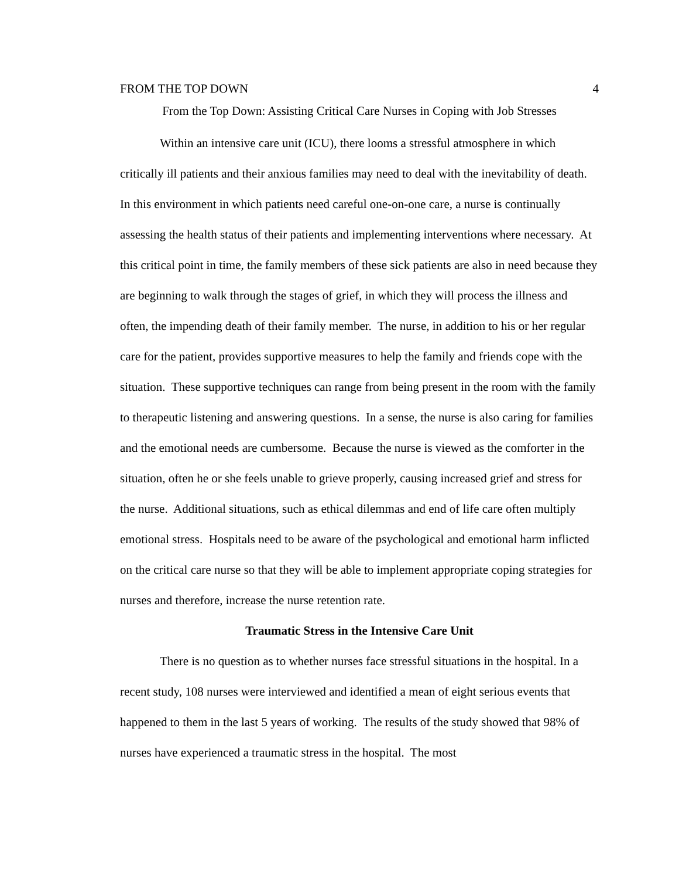FROM THE TOP DOWN 4
From the Top Down: Assisting Critical Care Nurses in Coping with Job Stresses
Within an intensive care unit (ICU), there looms a stressful atmosphere in which critically ill patients and their anxious families may need to deal with the inevitability of death. In this environment in which patients need careful one-on-one care, a nurse is continually assessing the health status of their patients and implementing interventions where necessary. At this critical point in time, the family members of these sick patients are also in need because they are beginning to walk through the stages of grief, in which they will process the illness and often, the impending death of their family member. The nurse, in addition to his or her regular care for the patient, provides supportive measures to help the family and friends cope with the situation. These supportive techniques can range from being present in the room with the family to therapeutic listening and answering questions. In a sense, the nurse is also caring for families and the emotional needs are cumbersome. Because the nurse is viewed as the comforter in the situation, often he or she feels unable to grieve properly, causing increased grief and stress for the nurse. Additional situations, such as ethical dilemmas and end of life care often multiply emotional stress. Hospitals need to be aware of the psychological and emotional harm inflicted on the critical care nurse so that they will be able to implement appropriate coping strategies for nurses and therefore, increase the nurse retention rate.
Traumatic Stress in the Intensive Care Unit
There is no question as to whether nurses face stressful situations in the hospital. In a recent study, 108 nurses were interviewed and identified a mean of eight serious events that happened to them in the last 5 years of working. The results of the study showed that 98% of nurses have experienced a traumatic stress in the hospital. The most